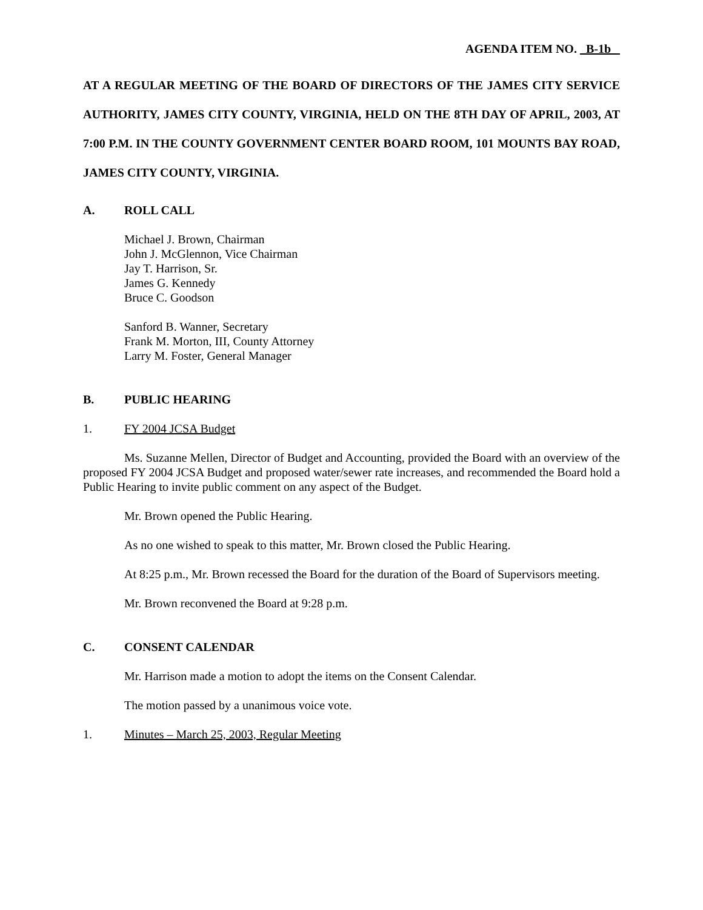AGENDA ITEM NO. B-1b
AT A REGULAR MEETING OF THE BOARD OF DIRECTORS OF THE JAMES CITY SERVICE AUTHORITY, JAMES CITY COUNTY, VIRGINIA, HELD ON THE 8TH DAY OF APRIL, 2003, AT 7:00 P.M. IN THE COUNTY GOVERNMENT CENTER BOARD ROOM, 101 MOUNTS BAY ROAD, JAMES CITY COUNTY, VIRGINIA.
A. ROLL CALL
Michael J. Brown, Chairman
John J. McGlennon, Vice Chairman
Jay T. Harrison, Sr.
James G. Kennedy
Bruce C. Goodson
Sanford B. Wanner, Secretary
Frank M. Morton, III, County Attorney
Larry M. Foster, General Manager
B. PUBLIC HEARING
1. FY 2004 JCSA Budget
Ms. Suzanne Mellen, Director of Budget and Accounting, provided the Board with an overview of the proposed FY 2004 JCSA Budget and proposed water/sewer rate increases, and recommended the Board hold a Public Hearing to invite public comment on any aspect of the Budget.
Mr. Brown opened the Public Hearing.
As no one wished to speak to this matter, Mr. Brown closed the Public Hearing.
At 8:25 p.m., Mr. Brown recessed the Board for the duration of the Board of Supervisors meeting.
Mr. Brown reconvened the Board at 9:28 p.m.
C. CONSENT CALENDAR
Mr. Harrison made a motion to adopt the items on the Consent Calendar.
The motion passed by a unanimous voice vote.
1. Minutes – March 25, 2003, Regular Meeting